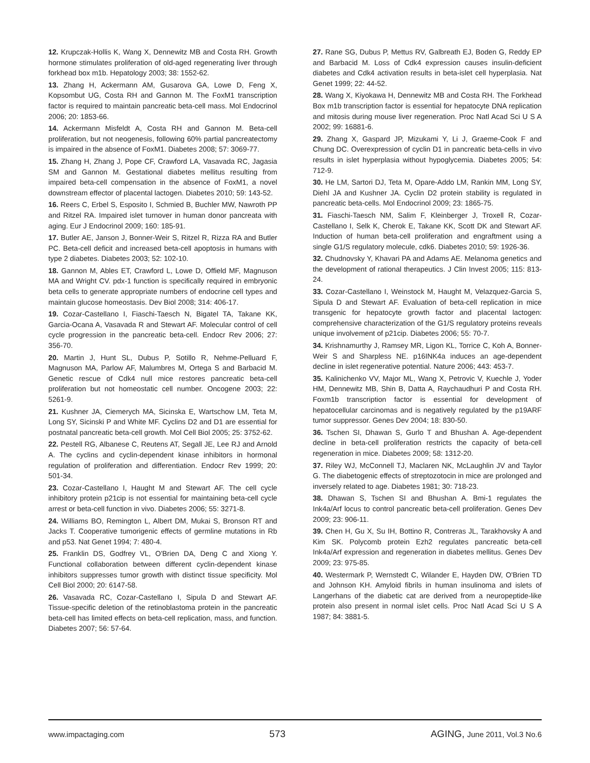12. Krupczak-Hollis K, Wang X, Dennewitz MB and Costa RH. Growth hormone stimulates proliferation of old-aged regenerating liver through forkhead box m1b. Hepatology 2003; 38: 1552-62.
13. Zhang H, Ackermann AM, Gusarova GA, Lowe D, Feng X, Kopsombut UG, Costa RH and Gannon M. The FoxM1 transcription factor is required to maintain pancreatic beta-cell mass. Mol Endocrinol 2006; 20: 1853-66.
14. Ackermann Misfeldt A, Costa RH and Gannon M. Beta-cell proliferation, but not neogenesis, following 60% partial pancreatectomy is impaired in the absence of FoxM1. Diabetes 2008; 57: 3069-77.
15. Zhang H, Zhang J, Pope CF, Crawford LA, Vasavada RC, Jagasia SM and Gannon M. Gestational diabetes mellitus resulting from impaired beta-cell compensation in the absence of FoxM1, a novel downstream effector of placental lactogen. Diabetes 2010; 59: 143-52.
16. Reers C, Erbel S, Esposito I, Schmied B, Buchler MW, Nawroth PP and Ritzel RA. Impaired islet turnover in human donor pancreata with aging. Eur J Endocrinol 2009; 160: 185-91.
17. Butler AE, Janson J, Bonner-Weir S, Ritzel R, Rizza RA and Butler PC. Beta-cell deficit and increased beta-cell apoptosis in humans with type 2 diabetes. Diabetes 2003; 52: 102-10.
18. Gannon M, Ables ET, Crawford L, Lowe D, Offield MF, Magnuson MA and Wright CV. pdx-1 function is specifically required in embryonic beta cells to generate appropriate numbers of endocrine cell types and maintain glucose homeostasis. Dev Biol 2008; 314: 406-17.
19. Cozar-Castellano I, Fiaschi-Taesch N, Bigatel TA, Takane KK, Garcia-Ocana A, Vasavada R and Stewart AF. Molecular control of cell cycle progression in the pancreatic beta-cell. Endocr Rev 2006; 27: 356-70.
20. Martin J, Hunt SL, Dubus P, Sotillo R, Nehme-Pelluard F, Magnuson MA, Parlow AF, Malumbres M, Ortega S and Barbacid M. Genetic rescue of Cdk4 null mice restores pancreatic beta-cell proliferation but not homeostatic cell number. Oncogene 2003; 22: 5261-9.
21. Kushner JA, Ciemerych MA, Sicinska E, Wartschow LM, Teta M, Long SY, Sicinski P and White MF. Cyclins D2 and D1 are essential for postnatal pancreatic beta-cell growth. Mol Cell Biol 2005; 25: 3752-62.
22. Pestell RG, Albanese C, Reutens AT, Segall JE, Lee RJ and Arnold A. The cyclins and cyclin-dependent kinase inhibitors in hormonal regulation of proliferation and differentiation. Endocr Rev 1999; 20: 501-34.
23. Cozar-Castellano I, Haught M and Stewart AF. The cell cycle inhibitory protein p21cip is not essential for maintaining beta-cell cycle arrest or beta-cell function in vivo. Diabetes 2006; 55: 3271-8.
24. Williams BO, Remington L, Albert DM, Mukai S, Bronson RT and Jacks T. Cooperative tumorigenic effects of germline mutations in Rb and p53. Nat Genet 1994; 7: 480-4.
25. Franklin DS, Godfrey VL, O'Brien DA, Deng C and Xiong Y. Functional collaboration between different cyclin-dependent kinase inhibitors suppresses tumor growth with distinct tissue specificity. Mol Cell Biol 2000; 20: 6147-58.
26. Vasavada RC, Cozar-Castellano I, Sipula D and Stewart AF. Tissue-specific deletion of the retinoblastoma protein in the pancreatic beta-cell has limited effects on beta-cell replication, mass, and function. Diabetes 2007; 56: 57-64.
27. Rane SG, Dubus P, Mettus RV, Galbreath EJ, Boden G, Reddy EP and Barbacid M. Loss of Cdk4 expression causes insulin-deficient diabetes and Cdk4 activation results in beta-islet cell hyperplasia. Nat Genet 1999; 22: 44-52.
28. Wang X, Kiyokawa H, Dennewitz MB and Costa RH. The Forkhead Box m1b transcription factor is essential for hepatocyte DNA replication and mitosis during mouse liver regeneration. Proc Natl Acad Sci U S A 2002; 99: 16881-6.
29. Zhang X, Gaspard JP, Mizukami Y, Li J, Graeme-Cook F and Chung DC. Overexpression of cyclin D1 in pancreatic beta-cells in vivo results in islet hyperplasia without hypoglycemia. Diabetes 2005; 54: 712-9.
30. He LM, Sartori DJ, Teta M, Opare-Addo LM, Rankin MM, Long SY, Diehl JA and Kushner JA. Cyclin D2 protein stability is regulated in pancreatic beta-cells. Mol Endocrinol 2009; 23: 1865-75.
31. Fiaschi-Taesch NM, Salim F, Kleinberger J, Troxell R, Cozar-Castellano I, Selk K, Cherok E, Takane KK, Scott DK and Stewart AF. Induction of human beta-cell proliferation and engraftment using a single G1/S regulatory molecule, cdk6. Diabetes 2010; 59: 1926-36.
32. Chudnovsky Y, Khavari PA and Adams AE. Melanoma genetics and the development of rational therapeutics. J Clin Invest 2005; 115: 813-24.
33. Cozar-Castellano I, Weinstock M, Haught M, Velazquez-Garcia S, Sipula D and Stewart AF. Evaluation of beta-cell replication in mice transgenic for hepatocyte growth factor and placental lactogen: comprehensive characterization of the G1/S regulatory proteins reveals unique involvement of p21cip. Diabetes 2006; 55: 70-7.
34. Krishnamurthy J, Ramsey MR, Ligon KL, Torrice C, Koh A, Bonner-Weir S and Sharpless NE. p16INK4a induces an age-dependent decline in islet regenerative potential. Nature 2006; 443: 453-7.
35. Kalinichenko VV, Major ML, Wang X, Petrovic V, Kuechle J, Yoder HM, Dennewitz MB, Shin B, Datta A, Raychaudhuri P and Costa RH. Foxm1b transcription factor is essential for development of hepatocellular carcinomas and is negatively regulated by the p19ARF tumor suppressor. Genes Dev 2004; 18: 830-50.
36. Tschen SI, Dhawan S, Gurlo T and Bhushan A. Age-dependent decline in beta-cell proliferation restricts the capacity of beta-cell regeneration in mice. Diabetes 2009; 58: 1312-20.
37. Riley WJ, McConnell TJ, Maclaren NK, McLaughlin JV and Taylor G. The diabetogenic effects of streptozotocin in mice are prolonged and inversely related to age. Diabetes 1981; 30: 718-23.
38. Dhawan S, Tschen SI and Bhushan A. Bmi-1 regulates the Ink4a/Arf locus to control pancreatic beta-cell proliferation. Genes Dev 2009; 23: 906-11.
39. Chen H, Gu X, Su IH, Bottino R, Contreras JL, Tarakhovsky A and Kim SK. Polycomb protein Ezh2 regulates pancreatic beta-cell Ink4a/Arf expression and regeneration in diabetes mellitus. Genes Dev 2009; 23: 975-85.
40. Westermark P, Wernstedt C, Wilander E, Hayden DW, O'Brien TD and Johnson KH. Amyloid fibrils in human insulinoma and islets of Langerhans of the diabetic cat are derived from a neuropeptide-like protein also present in normal islet cells. Proc Natl Acad Sci U S A 1987; 84: 3881-5.
www.impactaging.com 573 AGING, June 2011, Vol.3 No.6